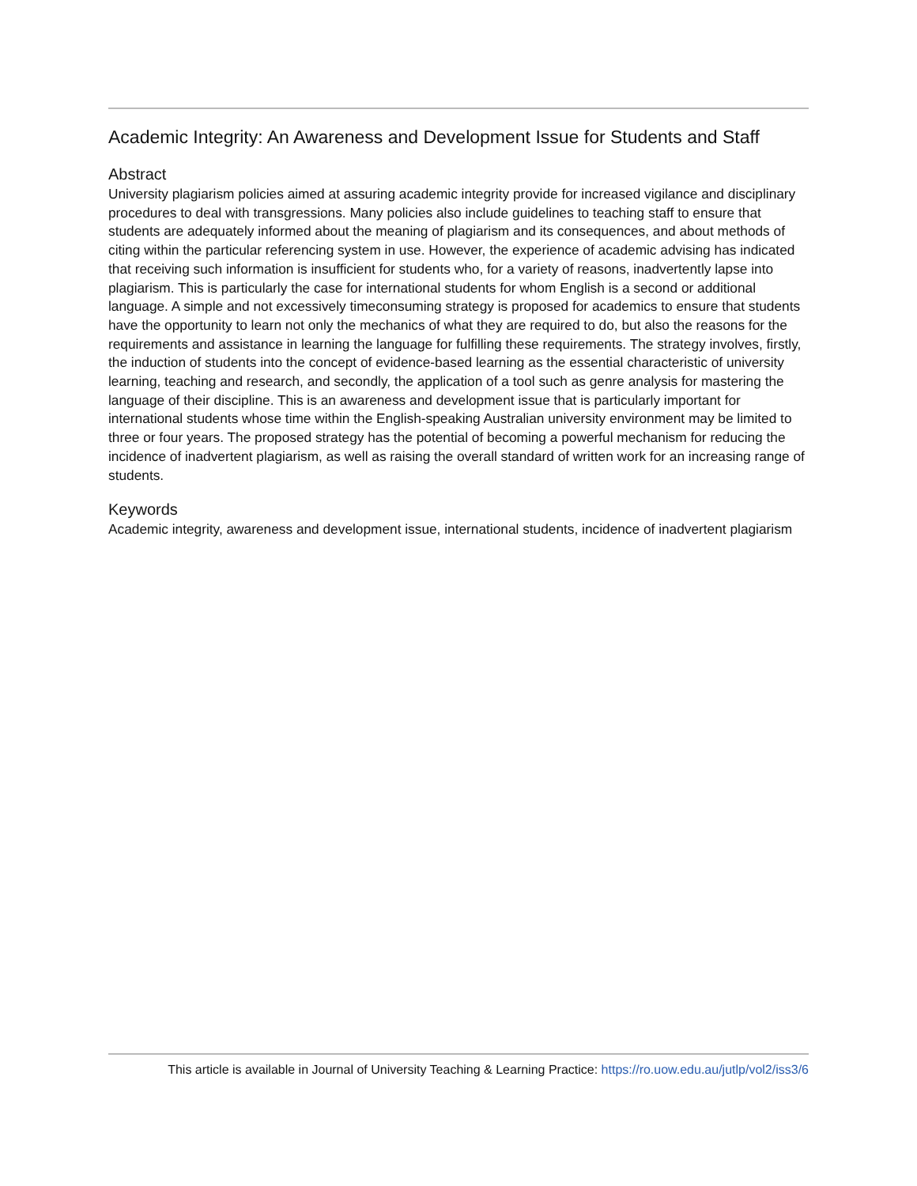Academic Integrity: An Awareness and Development Issue for Students and Staff
Abstract
University plagiarism policies aimed at assuring academic integrity provide for increased vigilance and disciplinary procedures to deal with transgressions. Many policies also include guidelines to teaching staff to ensure that students are adequately informed about the meaning of plagiarism and its consequences, and about methods of citing within the particular referencing system in use. However, the experience of academic advising has indicated that receiving such information is insufficient for students who, for a variety of reasons, inadvertently lapse into plagiarism. This is particularly the case for international students for whom English is a second or additional language. A simple and not excessively timeconsuming strategy is proposed for academics to ensure that students have the opportunity to learn not only the mechanics of what they are required to do, but also the reasons for the requirements and assistance in learning the language for fulfilling these requirements. The strategy involves, firstly, the induction of students into the concept of evidence-based learning as the essential characteristic of university learning, teaching and research, and secondly, the application of a tool such as genre analysis for mastering the language of their discipline. This is an awareness and development issue that is particularly important for international students whose time within the English-speaking Australian university environment may be limited to three or four years. The proposed strategy has the potential of becoming a powerful mechanism for reducing the incidence of inadvertent plagiarism, as well as raising the overall standard of written work for an increasing range of students.
Keywords
Academic integrity, awareness and development issue, international students, incidence of inadvertent plagiarism
This article is available in Journal of University Teaching & Learning Practice: https://ro.uow.edu.au/jutlp/vol2/iss3/6